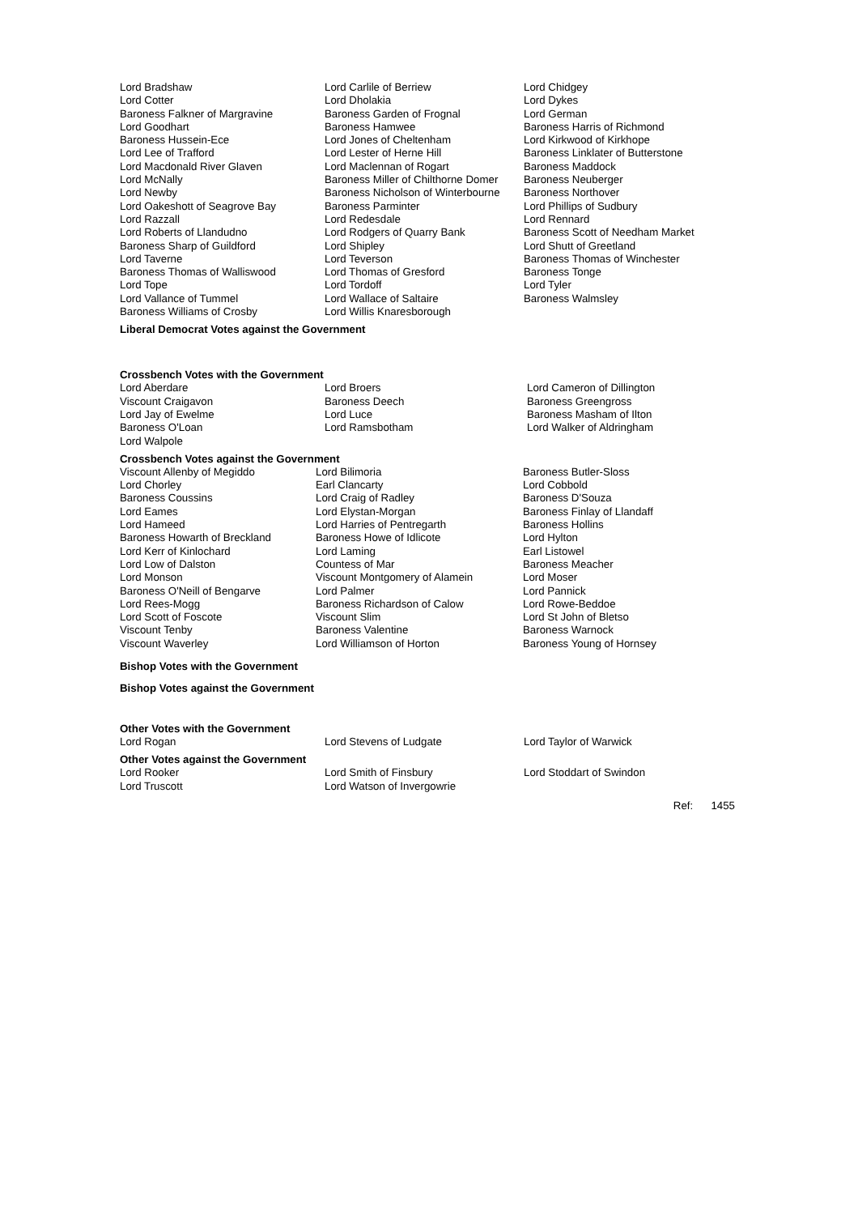| Lord Bradshaw Lord Cotter Baroness Falkner of Margravine Lord Goodhart Baroness Hussein-Ece Lord Lee of Trafford Lord Macdonald River Glaven Lord McNally Lord Newby Lord Oakeshott of Seagrove Bay Lord Razzall Lord Roberts of Llandudno Baroness Sharp of Guildford Lord Taverne Baroness Thomas of Walliswood Lord Tope Lord Vallance of Tummel Baroness Williams of Crosby | Lord Carlile of Berriew Lord Dholakia Baroness Garden of Frognal Baroness Hamwee Lord Jones of Cheltenham Lord Lester of Herne Hill Lord Maclennan of Rogart Baroness Miller of Chilthorne Domer Baroness Nicholson of Winterbourne Baroness Parminter Lord Redesdale Lord Rodgers of Quarry Bank Lord Shipley Lord Teverson Lord Thomas of Gresford Lord Tordoff Lord Wallace of Saltaire Lord Willis Knaresborough | Lord Chidgey Lord Dykes Lord German Baroness Harris of Richmond Lord Kirkwood of Kirkhope Baroness Linklater of Butterstone Baroness Maddock Baroness Neuberger Baroness Northover Lord Phillips of Sudbury Lord Rennard Baroness Scott of Needham Market Lord Shutt of Greetland Baroness Thomas of Winchester Baroness Tonge Lord Tyler Baroness Walmsley |
Liberal Democrat Votes against the Government
Crossbench Votes with the Government
| Lord Aberdare Viscount Craigavon Lord Jay of Ewelme Baroness O'Loan Lord Walpole | Lord Broers Baroness Deech Lord Luce Lord Ramsbotham | Lord Cameron of Dillington Baroness Greengross Baroness Masham of Ilton Lord Walker of Aldringham |
Crossbench Votes against the Government
| Viscount Allenby of Megiddo Lord Chorley Baroness Coussins Lord Eames Lord Hameed Baroness Howarth of Breckland Lord Kerr of Kinlochard Lord Low of Dalston Lord Monson Baroness O'Neill of Bengarve Lord Rees-Mogg Lord Scott of Foscote Viscount Tenby Viscount Waverley | Lord Bilimoria Earl Clancarty Lord Craig of Radley Lord Elystan-Morgan Lord Harries of Pentregarth Baroness Howe of Idlicote Lord Laming Countess of Mar Viscount Montgomery of Alamein Lord Palmer Baroness Richardson of Calow Viscount Slim Baroness Valentine Lord Williamson of Horton | Baroness Butler-Sloss Lord Cobbold Baroness D'Souza Baroness Finlay of Llandaff Baroness Hollins Lord Hylton Earl Listowel Baroness Meacher Lord Moser Lord Pannick Lord Rowe-Beddoe Lord St John of Bletso Baroness Warnock Baroness Young of Hornsey |
Bishop Votes with the Government
Bishop Votes against the Government
Other Votes with the Government
| Lord Rogan | Lord Stevens of Ludgate | Lord Taylor of Warwick |
Other Votes against the Government
| Lord Rooker Lord Truscott | Lord Smith of Finsbury Lord Watson of Invergowrie | Lord Stoddart of Swindon |
Ref: 1455